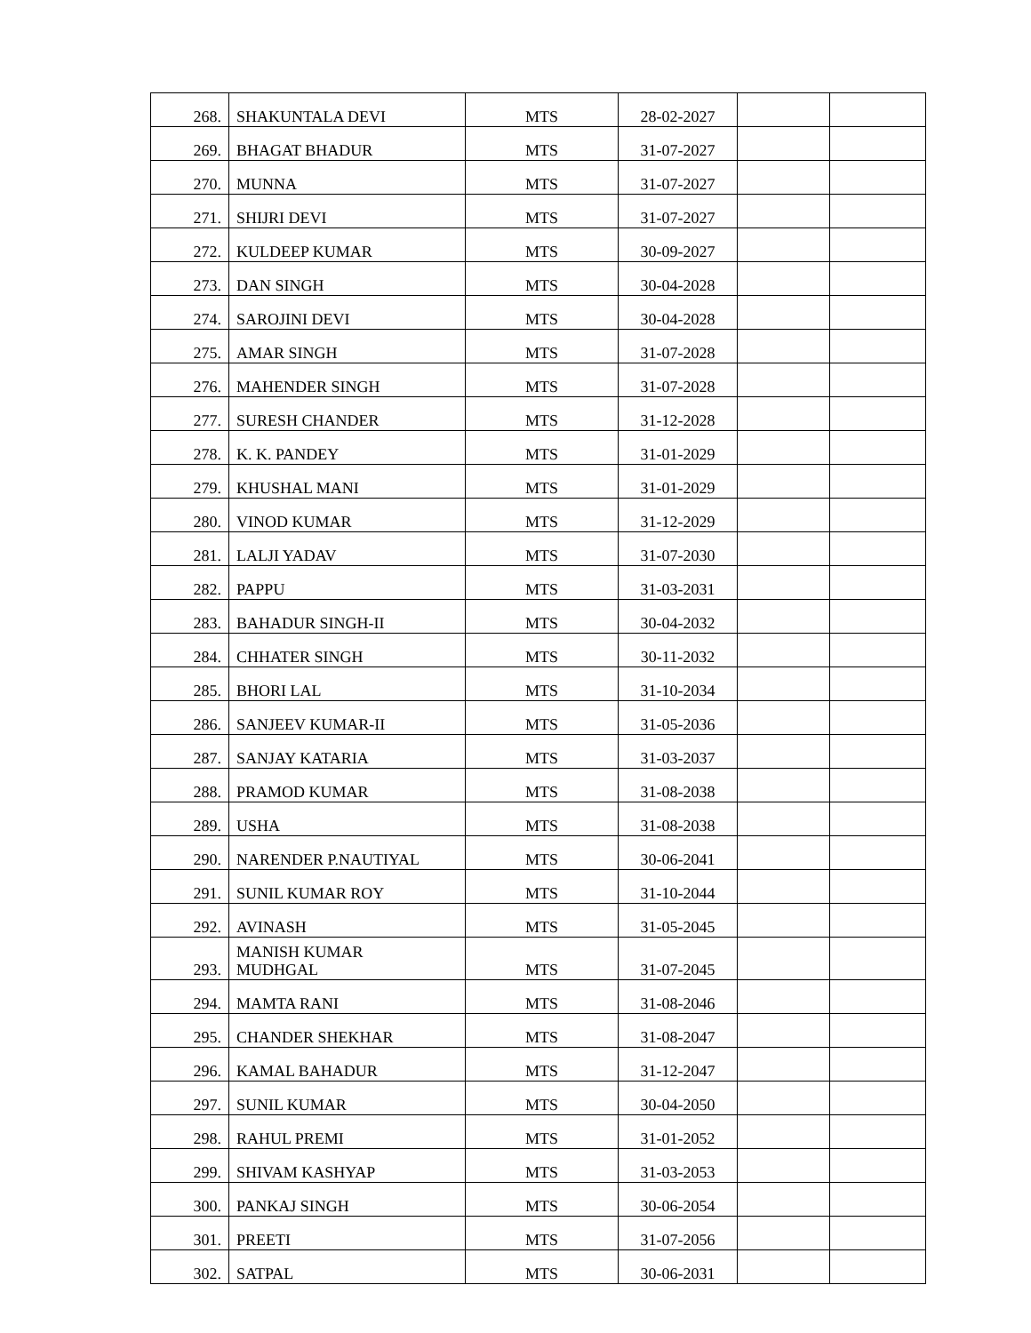| 268. | SHAKUNTALA DEVI | MTS | 28-02-2027 | | |
| 269. | BHAGAT BHADUR | MTS | 31-07-2027 | | |
| 270. | MUNNA | MTS | 31-07-2027 | | |
| 271. | SHIJRI DEVI | MTS | 31-07-2027 | | |
| 272. | KULDEEP KUMAR | MTS | 30-09-2027 | | |
| 273. | DAN SINGH | MTS | 30-04-2028 | | |
| 274. | SAROJINI DEVI | MTS | 30-04-2028 | | |
| 275. | AMAR SINGH | MTS | 31-07-2028 | | |
| 276. | MAHENDER SINGH | MTS | 31-07-2028 | | |
| 277. | SURESH CHANDER | MTS | 31-12-2028 | | |
| 278. | K. K. PANDEY | MTS | 31-01-2029 | | |
| 279. | KHUSHAL MANI | MTS | 31-01-2029 | | |
| 280. | VINOD KUMAR | MTS | 31-12-2029 | | |
| 281. | LALJI YADAV | MTS | 31-07-2030 | | |
| 282. | PAPPU | MTS | 31-03-2031 | | |
| 283. | BAHADUR SINGH-II | MTS | 30-04-2032 | | |
| 284. | CHHATER SINGH | MTS | 30-11-2032 | | |
| 285. | BHORI LAL | MTS | 31-10-2034 | | |
| 286. | SANJEEV KUMAR-II | MTS | 31-05-2036 | | |
| 287. | SANJAY KATARIA | MTS | 31-03-2037 | | |
| 288. | PRAMOD KUMAR | MTS | 31-08-2038 | | |
| 289. | USHA | MTS | 31-08-2038 | | |
| 290. | NARENDER P.NAUTIYAL | MTS | 30-06-2041 | | |
| 291. | SUNIL KUMAR ROY | MTS | 31-10-2044 | | |
| 292. | AVINASH | MTS | 31-05-2045 | | |
| 293. | MANISH KUMAR MUDHGAL | MTS | 31-07-2045 | | |
| 294. | MAMTA RANI | MTS | 31-08-2046 | | |
| 295. | CHANDER SHEKHAR | MTS | 31-08-2047 | | |
| 296. | KAMAL BAHADUR | MTS | 31-12-2047 | | |
| 297. | SUNIL KUMAR | MTS | 30-04-2050 | | |
| 298. | RAHUL PREMI | MTS | 31-01-2052 | | |
| 299. | SHIVAM KASHYAP | MTS | 31-03-2053 | | |
| 300. | PANKAJ SINGH | MTS | 30-06-2054 | | |
| 301. | PREETI | MTS | 31-07-2056 | | |
| 302. | SATPAL | MTS | 30-06-2031 | | |